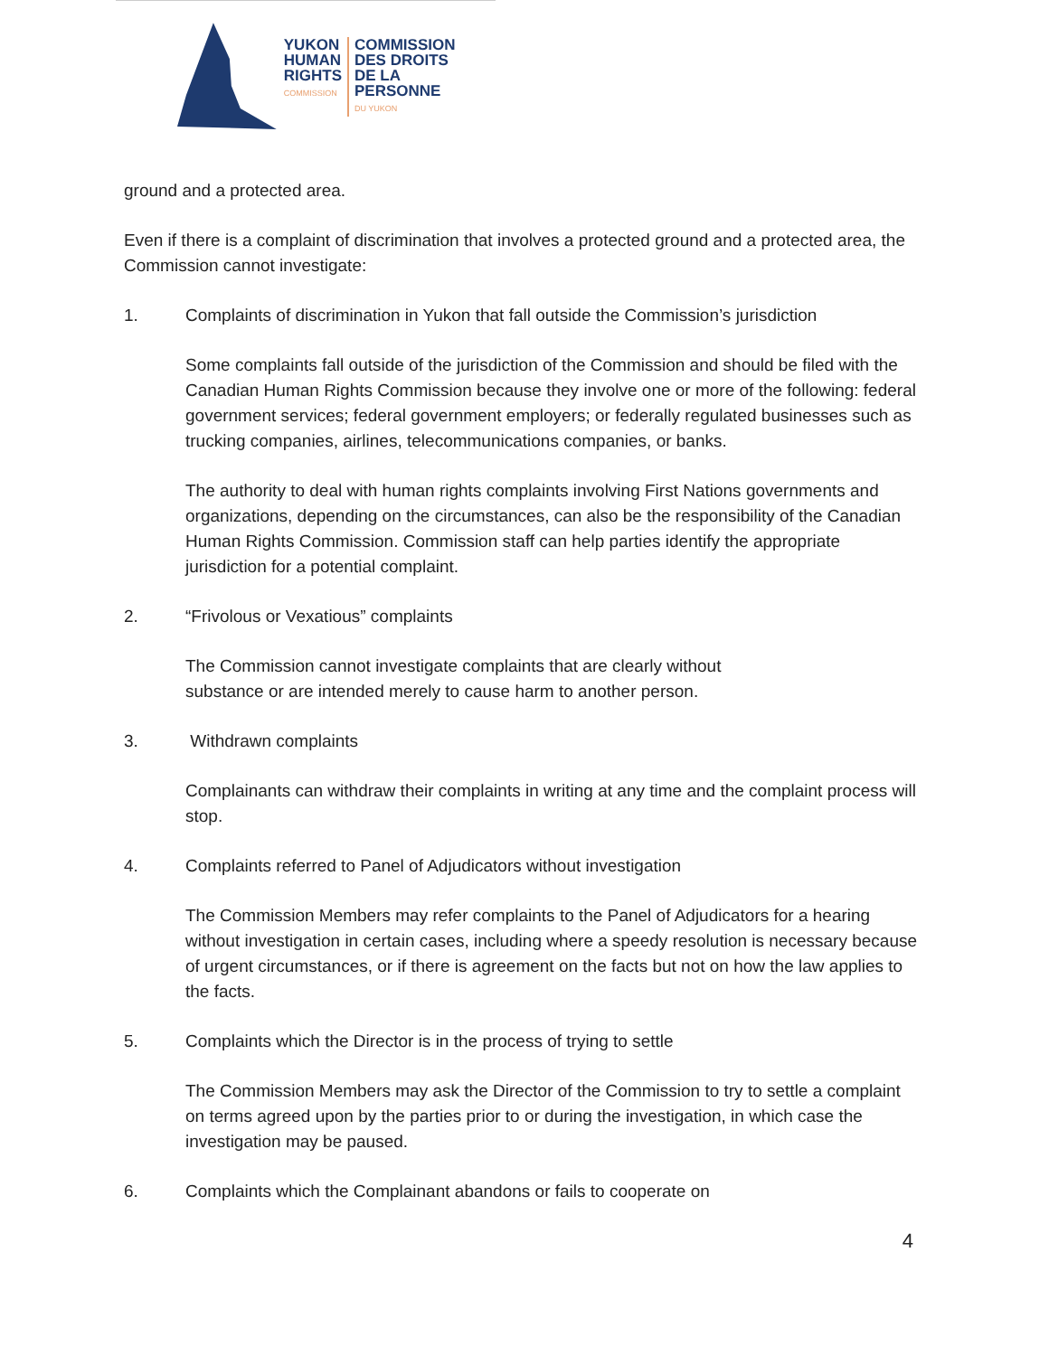YUKON
HUMAN
RIGHTS
COMMISSION
COMMISSION
DES DROITS
DE LA PERSONNE
DU YUKON
ground and a protected area.
Even if there is a complaint of discrimination that involves a protected ground and a protected area, the Commission cannot investigate:
1. Complaints of discrimination in Yukon that fall outside the Commission’s jurisdiction
Some complaints fall outside of the jurisdiction of the Commission and should be filed with the Canadian Human Rights Commission because they involve one or more of the following: federal government services; federal government employers; or federally regulated businesses such as trucking companies, airlines, telecommunications companies, or banks.
The authority to deal with human rights complaints involving First Nations governments and organizations, depending on the circumstances, can also be the responsibility of the Canadian Human Rights Commission. Commission staff can help parties identify the appropriate jurisdiction for a potential complaint.
2. “Frivolous or Vexatious” complaints
The Commission cannot investigate complaints that are clearly without
substance or are intended merely to cause harm to another person.
3. Withdrawn complaints
Complainants can withdraw their complaints in writing at any time and the complaint process will stop.
4. Complaints referred to Panel of Adjudicators without investigation
The Commission Members may refer complaints to the Panel of Adjudicators for a hearing without investigation in certain cases, including where a speedy resolution is necessary because of urgent circumstances, or if there is agreement on the facts but not on how the law applies to the facts.
5. Complaints which the Director is in the process of trying to settle
The Commission Members may ask the Director of the Commission to try to settle a complaint on terms agreed upon by the parties prior to or during the investigation, in which case the investigation may be paused.
6. Complaints which the Complainant abandons or fails to cooperate on
4